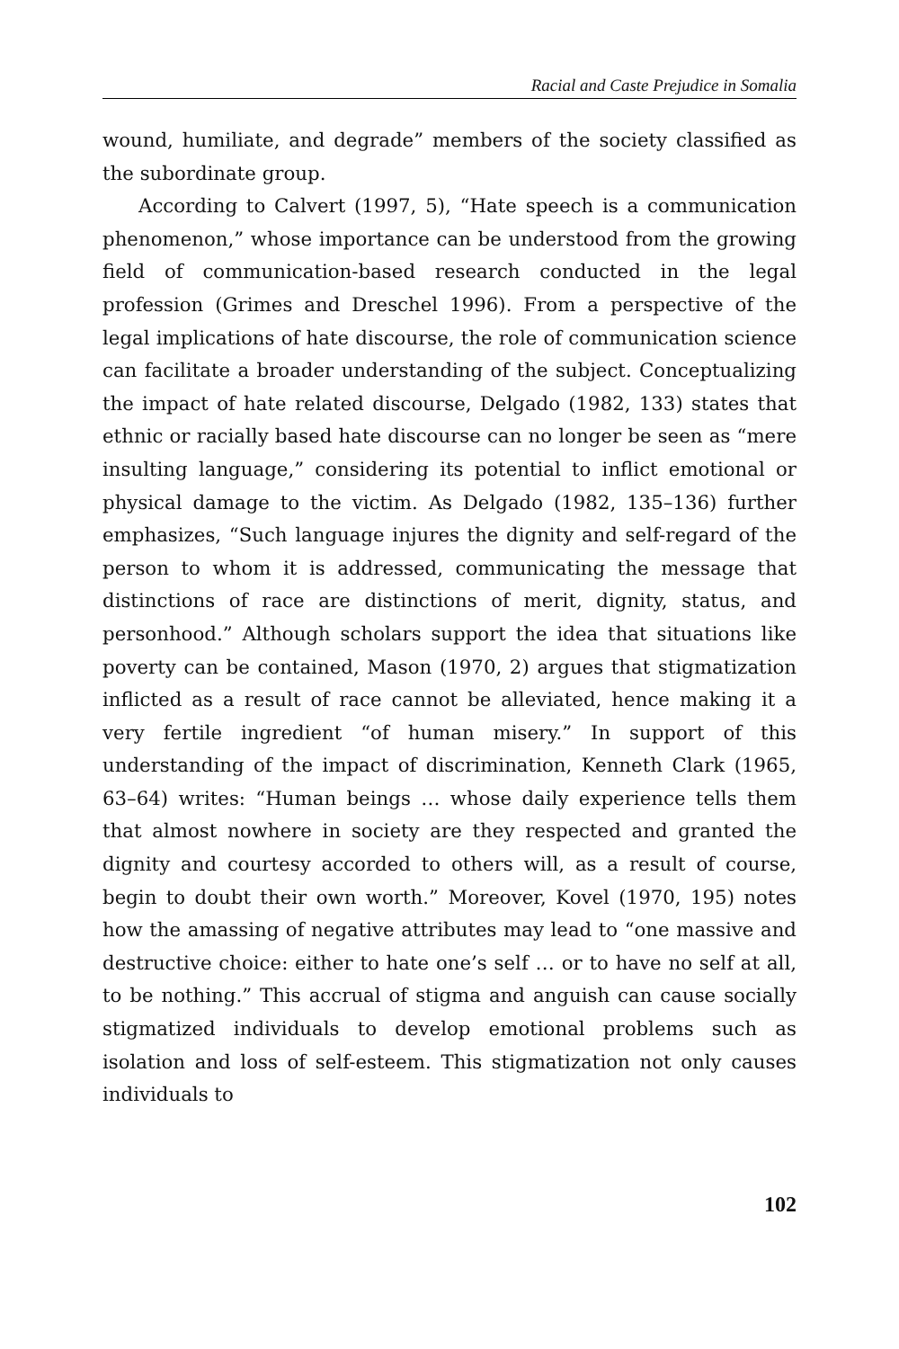Racial and Caste Prejudice in Somalia
wound, humiliate, and degrade” members of the society classified as the subordinate group.
According to Calvert (1997, 5), “Hate speech is a communication phenomenon,” whose importance can be understood from the growing field of communication-based research conducted in the legal profession (Grimes and Dreschel 1996). From a perspective of the legal implications of hate discourse, the role of communication science can facilitate a broader understanding of the subject. Conceptualizing the impact of hate related discourse, Delgado (1982, 133) states that ethnic or racially based hate discourse can no longer be seen as “mere insulting language,” considering its potential to inflict emotional or physical damage to the victim. As Delgado (1982, 135–136) further emphasizes, “Such language injures the dignity and self-regard of the person to whom it is addressed, communicating the message that distinctions of race are distinctions of merit, dignity, status, and personhood.” Although scholars support the idea that situations like poverty can be contained, Mason (1970, 2) argues that stigmatization inflicted as a result of race cannot be alleviated, hence making it a very fertile ingredient “of human misery.” In support of this understanding of the impact of discrimination, Kenneth Clark (1965, 63–64) writes: “Human beings … whose daily experience tells them that almost nowhere in society are they respected and granted the dignity and courtesy accorded to others will, as a result of course, begin to doubt their own worth.” Moreover, Kovel (1970, 195) notes how the amassing of negative attributes may lead to “one massive and destructive choice: either to hate one’s self … or to have no self at all, to be nothing.” This accrual of stigma and anguish can cause socially stigmatized individuals to develop emotional problems such as isolation and loss of self-esteem. This stigmatization not only causes individuals to
102